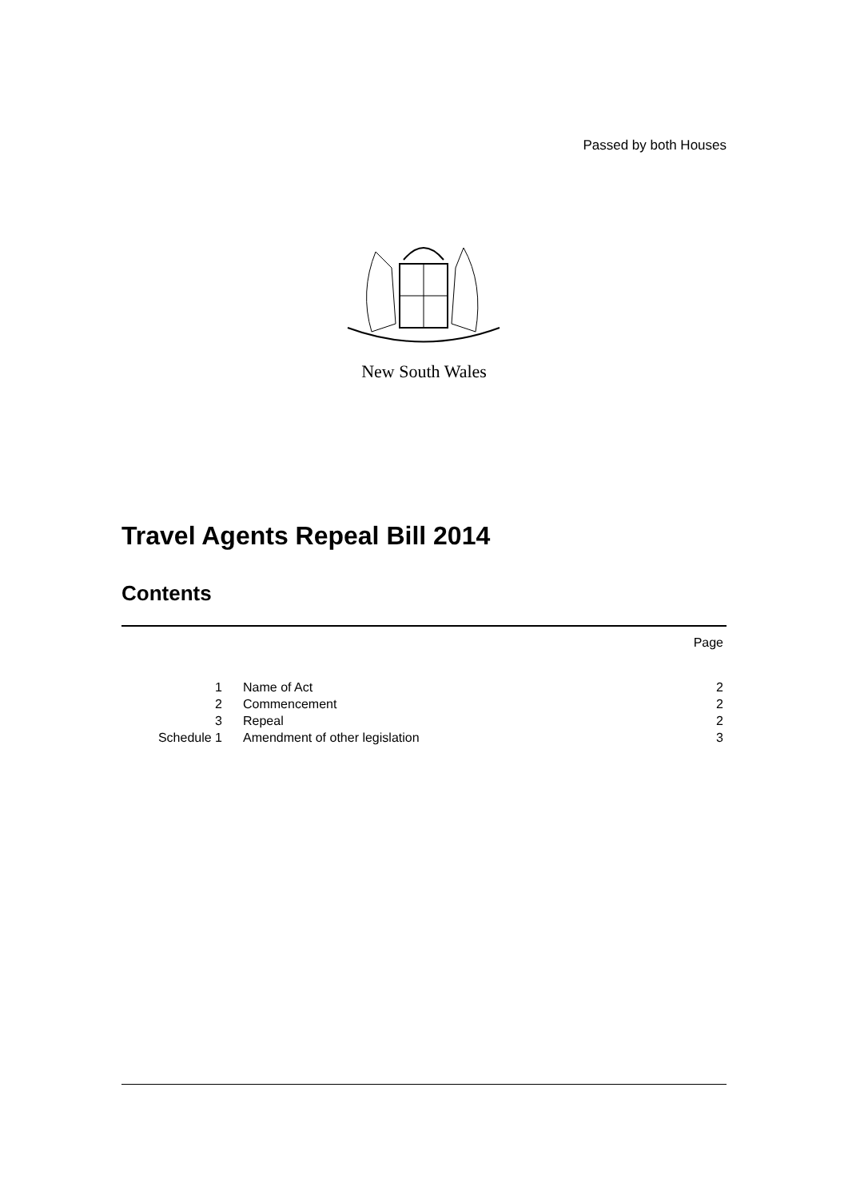Passed by both Houses
New South Wales
Travel Agents Repeal Bill 2014
Contents
| | | Page |
| 1 | Name of Act | 2 |
| 2 | Commencement | 2 |
| 3 | Repeal | 2 |
| Schedule 1 | Amendment of other legislation | 3 |